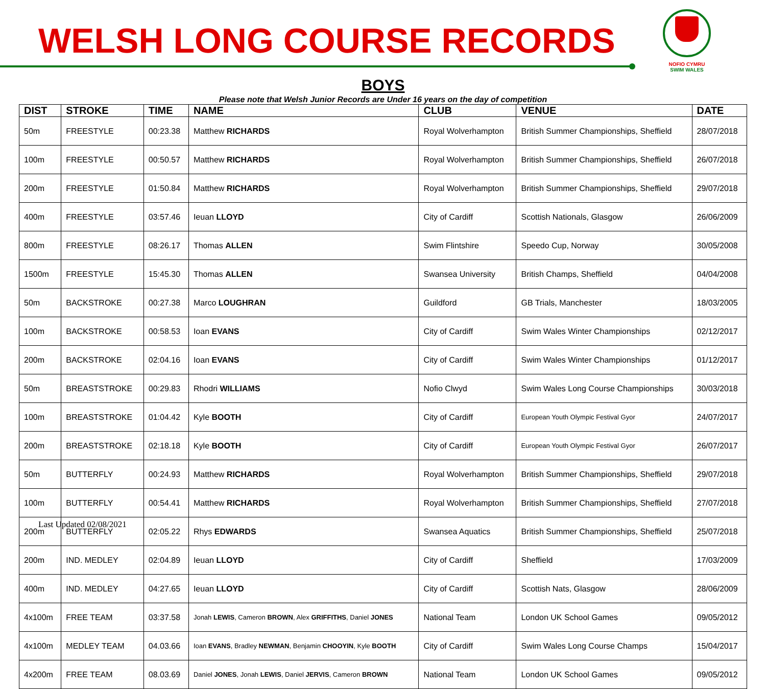WELSH LONG COURSE RECORDS
NOFIO CYMRU
SWIM WALES
BOYS
Please note that Welsh Junior Records are Under 16 years on the day of competition
| DIST | STROKE | TIME | NAME | CLUB | VENUE | DATE |
| --- | --- | --- | --- | --- | --- | --- |
| 50m | FREESTYLE | 00:23.38 | Matthew RICHARDS | Royal Wolverhampton | British Summer Championships, Sheffield | 28/07/2018 |
| 100m | FREESTYLE | 00:50.57 | Matthew RICHARDS | Royal Wolverhampton | British Summer Championships, Sheffield | 26/07/2018 |
| 200m | FREESTYLE | 01:50.84 | Matthew RICHARDS | Royal Wolverhampton | British Summer Championships, Sheffield | 29/07/2018 |
| 400m | FREESTYLE | 03:57.46 | Ieuan LLOYD | City of Cardiff | Scottish Nationals, Glasgow | 26/06/2009 |
| 800m | FREESTYLE | 08:26.17 | Thomas ALLEN | Swim Flintshire | Speedo Cup, Norway | 30/05/2008 |
| 1500m | FREESTYLE | 15:45.30 | Thomas ALLEN | Swansea University | British Champs, Sheffield | 04/04/2008 |
| 50m | BACKSTROKE | 00:27.38 | Marco LOUGHRAN | Guildford | GB Trials, Manchester | 18/03/2005 |
| 100m | BACKSTROKE | 00:58.53 | Ioan EVANS | City of Cardiff | Swim Wales Winter Championships | 02/12/2017 |
| 200m | BACKSTROKE | 02:04.16 | Ioan EVANS | City of Cardiff | Swim Wales Winter Championships | 01/12/2017 |
| 50m | BREASTSTROKE | 00:29.83 | Rhodri WILLIAMS | Nofio Clwyd | Swim Wales Long Course Championships | 30/03/2018 |
| 100m | BREASTSTROKE | 01:04.42 | Kyle BOOTH | City of Cardiff | European Youth Olympic Festival Gyor | 24/07/2017 |
| 200m | BREASTSTROKE | 02:18.18 | Kyle BOOTH | City of Cardiff | European Youth Olympic Festival Gyor | 26/07/2017 |
| 50m | BUTTERFLY | 00:24.93 | Matthew RICHARDS | Royal Wolverhampton | British Summer Championships, Sheffield | 29/07/2018 |
| 100m | BUTTERFLY | 00:54.41 | Matthew RICHARDS | Royal Wolverhampton | British Summer Championships, Sheffield | 27/07/2018 |
| 200m | BUTTERFLY | 02:05.22 | Rhys EDWARDS | Swansea Aquatics | British Summer Championships, Sheffield | 25/07/2018 |
| 200m | IND. MEDLEY | 02:04.89 | Ieuan LLOYD | City of Cardiff | Sheffield | 17/03/2009 |
| 400m | IND. MEDLEY | 04:27.65 | Ieuan LLOYD | City of Cardiff | Scottish Nats, Glasgow | 28/06/2009 |
| 4x100m | FREE TEAM | 03:37.58 | Jonah LEWIS , Cameron BROWN , Alex GRIFFITHS , Daniel JONES | National Team | London UK School Games | 09/05/2012 |
| 4x100m | MEDLEY TEAM | 04.03.66 | Ioan EVANS , Bradley NEWMAN , Benjamin CHOOYIN , Kyle BOOTH | City of Cardiff | Swim Wales Long Course Champs | 15/04/2017 |
| 4x200m | FREE TEAM | 08.03.69 | Daniel JONES , Jonah LEWIS , Daniel JERVIS , Cameron BROWN | National Team | London UK School Games | 09/05/2012 |
Last Updated 02/08/2021